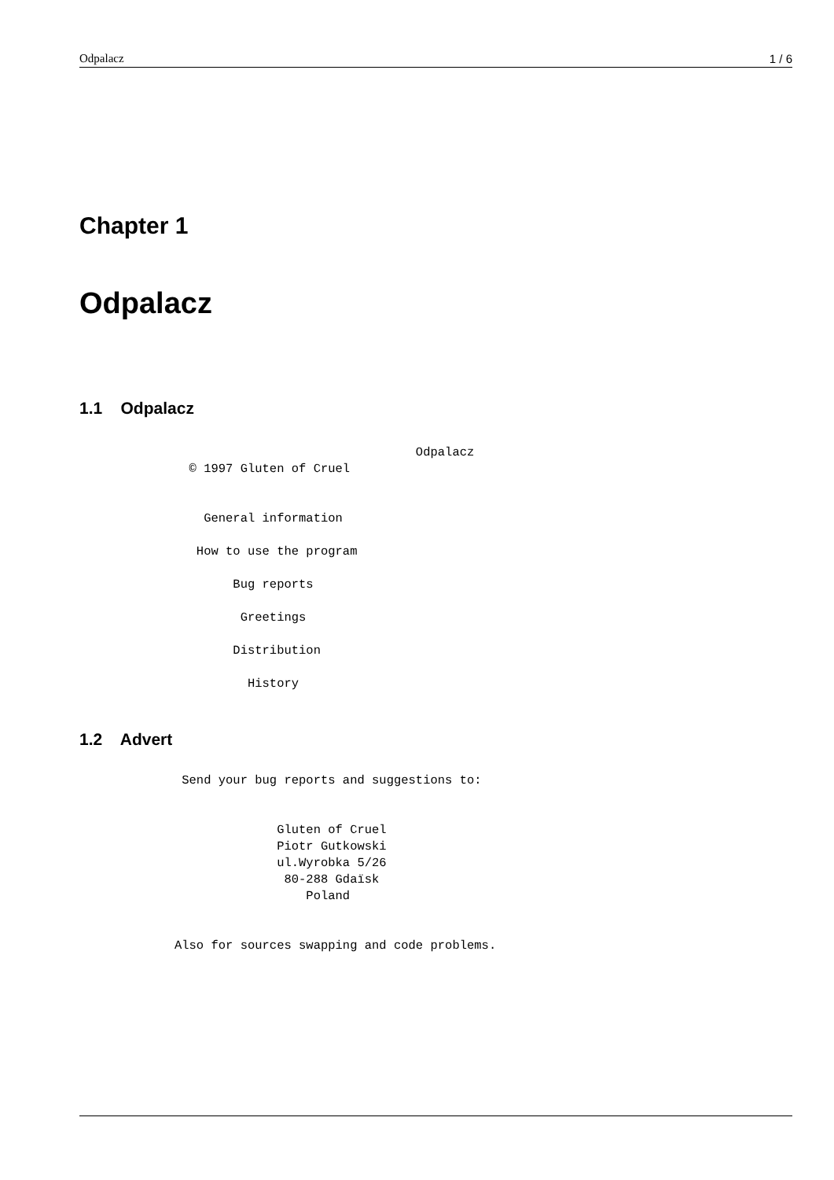Odpalacz 1 / 6
Chapter 1
Odpalacz
1.1 Odpalacz
                                              Odpalacz
               © 1997 Gluten of Cruel


                 General information

                How to use the program

                     Bug reports

                      Greetings

                     Distribution

                       History
1.2 Advert
              Send your bug reports and suggestions to:


                           Gluten of Cruel
                           Piotr Gutkowski
                           ul.Wyrobka 5/26
                            80-288 Gdaïsk
                               Poland


             Also for sources swapping and code problems.